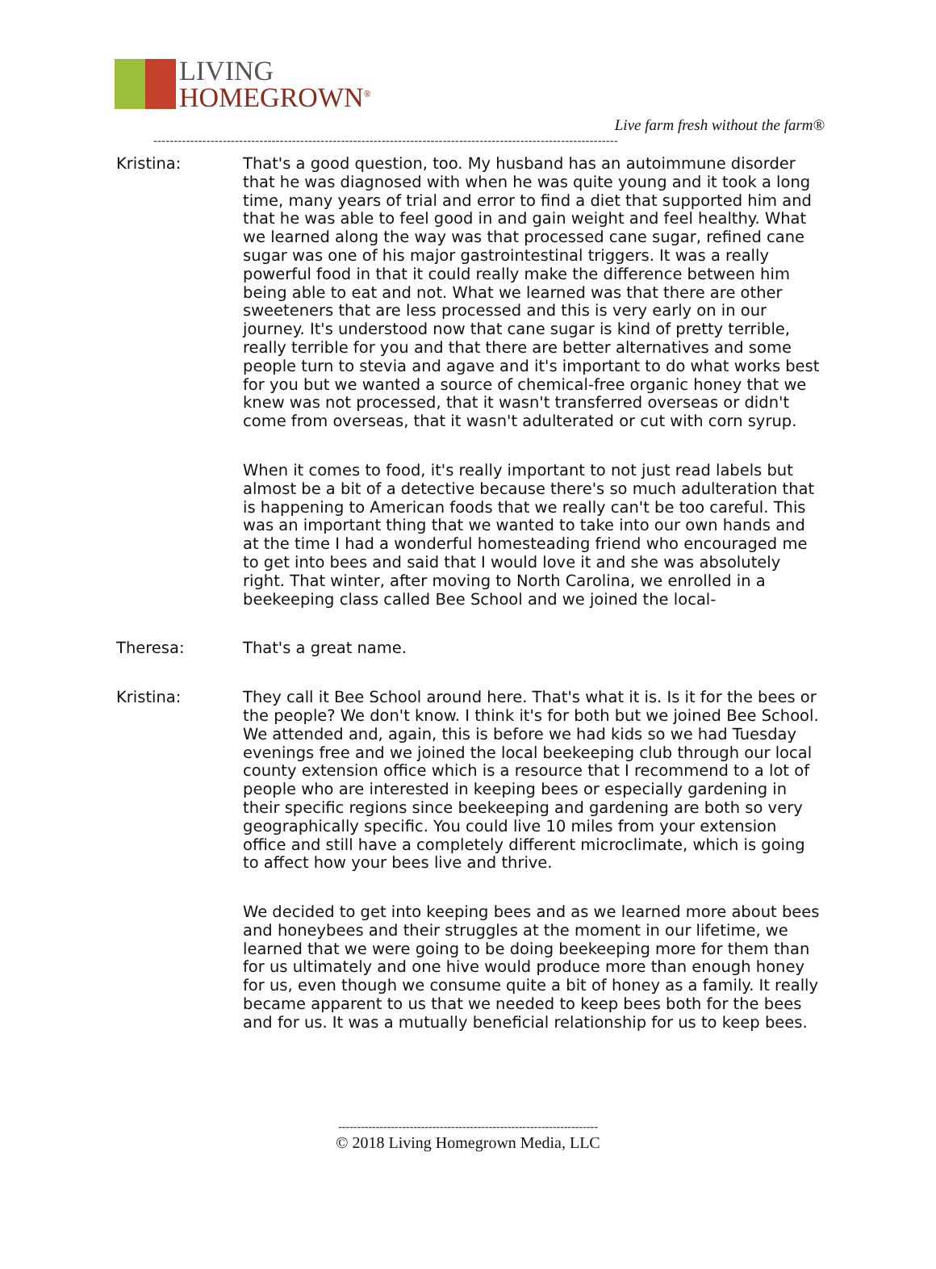LIVING
HOMEGROWN<sup>®</sup>
Live farm fresh without the farm®
------------------------------------------------------------------------------------------------------------------
Kristina: That's a good question, too. My husband has an autoimmune disorder that he was diagnosed with when he was quite young and it took a long time, many years of trial and error to find a diet that supported him and that he was able to feel good in and gain weight and feel healthy. What we learned along the way was that processed cane sugar, refined cane sugar was one of his major gastrointestinal triggers. It was a really powerful food in that it could really make the difference between him being able to eat and not. What we learned was that there are other sweeteners that are less processed and this is very early on in our journey. It's understood now that cane sugar is kind of pretty terrible, really terrible for you and that there are better alternatives and some people turn to stevia and agave and it's important to do what works best for you but we wanted a source of chemical-free organic honey that we knew was not processed, that it wasn't transferred overseas or didn't come from overseas, that it wasn't adulterated or cut with corn syrup.
When it comes to food, it's really important to not just read labels but almost be a bit of a detective because there's so much adulteration that is happening to American foods that we really can't be too careful. This was an important thing that we wanted to take into our own hands and at the time I had a wonderful homesteading friend who encouraged me to get into bees and said that I would love it and she was absolutely right. That winter, after moving to North Carolina, we enrolled in a beekeeping class called Bee School and we joined the local-
Theresa: That's a great name.
Kristina: They call it Bee School around here. That's what it is. Is it for the bees or the people? We don't know. I think it's for both but we joined Bee School. We attended and, again, this is before we had kids so we had Tuesday evenings free and we joined the local beekeeping club through our local county extension office which is a resource that I recommend to a lot of people who are interested in keeping bees or especially gardening in their specific regions since beekeeping and gardening are both so very geographically specific. You could live 10 miles from your extension office and still have a completely different microclimate, which is going to affect how your bees live and thrive.
We decided to get into keeping bees and as we learned more about bees and honeybees and their struggles at the moment in our lifetime, we learned that we were going to be doing beekeeping more for them than for us ultimately and one hive would produce more than enough honey for us, even though we consume quite a bit of honey as a family. It really became apparent to us that we needed to keep bees both for the bees and for us. It was a mutually beneficial relationship for us to keep bees.
---------------------------------------------------------------------
© 2018 Living Homegrown Media, LLC